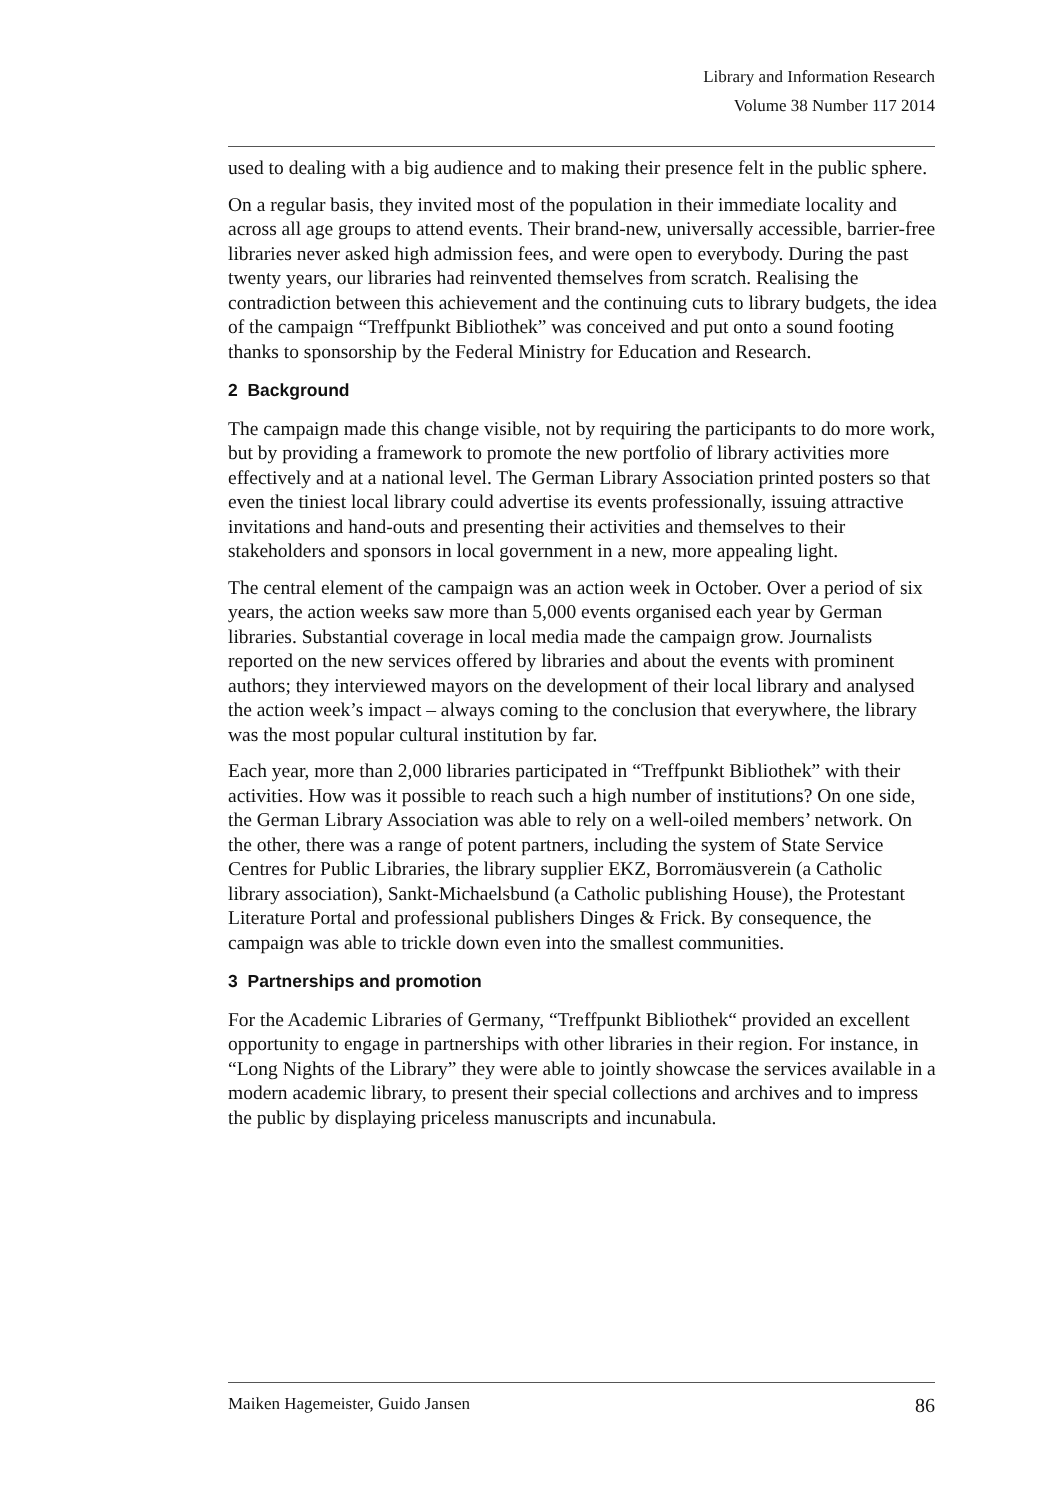Library and Information Research
Volume 38 Number 117 2014
used to dealing with a big audience and to making their presence felt in the public sphere.
On a regular basis, they invited most of the population in their immediate locality and across all age groups to attend events. Their brand-new, universally accessible, barrier-free libraries never asked high admission fees, and were open to everybody. During the past twenty years, our libraries had reinvented themselves from scratch. Realising the contradiction between this achievement and the continuing cuts to library budgets, the idea of the campaign “Treffpunkt Bibliothek” was conceived and put onto a sound footing thanks to sponsorship by the Federal Ministry for Education and Research.
2 Background
The campaign made this change visible, not by requiring the participants to do more work, but by providing a framework to promote the new portfolio of library activities more effectively and at a national level. The German Library Association printed posters so that even the tiniest local library could advertise its events professionally, issuing attractive invitations and hand-outs and presenting their activities and themselves to their stakeholders and sponsors in local government in a new, more appealing light.
The central element of the campaign was an action week in October. Over a period of six years, the action weeks saw more than 5,000 events organised each year by German libraries. Substantial coverage in local media made the campaign grow. Journalists reported on the new services offered by libraries and about the events with prominent authors; they interviewed mayors on the development of their local library and analysed the action week’s impact – always coming to the conclusion that everywhere, the library was the most popular cultural institution by far.
Each year, more than 2,000 libraries participated in “Treffpunkt Bibliothek” with their activities. How was it possible to reach such a high number of institutions? On one side, the German Library Association was able to rely on a well-oiled members’ network. On the other, there was a range of potent partners, including the system of State Service Centres for Public Libraries, the library supplier EKZ, Borromäusverein (a Catholic library association), Sankt-Michaelsbund (a Catholic publishing House), the Protestant Literature Portal and professional publishers Dinges & Frick. By consequence, the campaign was able to trickle down even into the smallest communities.
3 Partnerships and promotion
For the Academic Libraries of Germany, “Treffpunkt Bibliothek“ provided an excellent opportunity to engage in partnerships with other libraries in their region. For instance, in “Long Nights of the Library” they were able to jointly showcase the services available in a modern academic library, to present their special collections and archives and to impress the public by displaying priceless manuscripts and incunabula.
Maiken Hagemeister, Guido Jansen 86